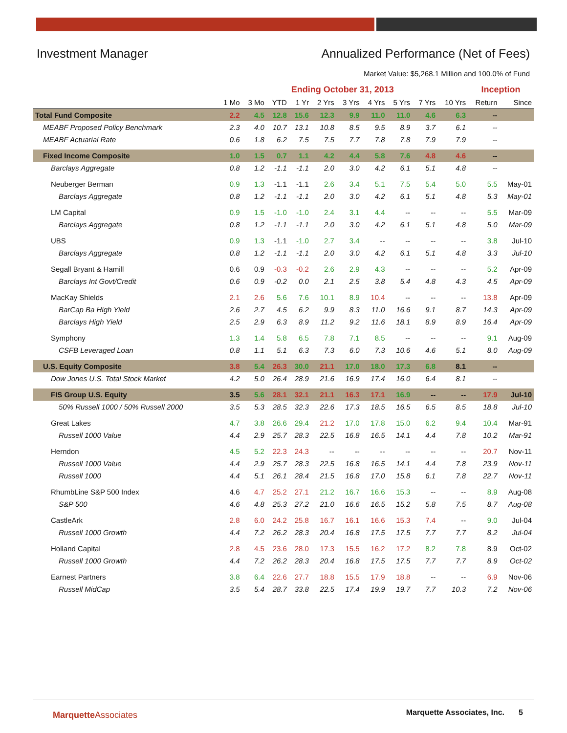Investment Manager Annualized Performance (Net of Fees)
Market Value: $5,268.1 Million and 100.0% of Fund
| | Ending October 31, 2013 | | | | | | | | | | Inception | |
| --- | --- | --- | --- | --- | --- | --- | --- | --- | --- | --- | --- | --- |
| | 1 Mo | 3 Mo | YTD | 1 Yr | 2 Yrs | 3 Yrs | 4 Yrs | 5 Yrs | 7 Yrs | 10 Yrs | Return | Since |
| Total Fund Composite | 2.2 | 4.5 | 12.8 | 15.6 | 12.3 | 9.9 | 11.0 | 11.0 | 4.6 | 6.3 | -- | |
| MEABF Proposed Policy Benchmark | 2.3 | 4.0 | 10.7 | 13.1 | 10.8 | 8.5 | 9.5 | 8.9 | 3.7 | 6.1 | -- | |
| MEABF Actuarial Rate | 0.6 | 1.8 | 6.2 | 7.5 | 7.5 | 7.7 | 7.8 | 7.8 | 7.9 | 7.9 | -- | |
| Fixed Income Composite | 1.0 | 1.5 | 0.7 | 1.1 | 4.2 | 4.4 | 5.8 | 7.6 | 4.8 | 4.6 | -- | |
| Barclays Aggregate | 0.8 | 1.2 | -1.1 | -1.1 | 2.0 | 3.0 | 4.2 | 6.1 | 5.1 | 4.8 | -- | |
| Neuberger Berman | 0.9 | 1.3 | -1.1 | -1.1 | 2.6 | 3.4 | 5.1 | 7.5 | 5.4 | 5.0 | 5.5 | May-01 |
| Barclays Aggregate | 0.8 | 1.2 | -1.1 | -1.1 | 2.0 | 3.0 | 4.2 | 6.1 | 5.1 | 4.8 | 5.3 | May-01 |
| LM Capital | 0.9 | 1.5 | -1.0 | -1.0 | 2.4 | 3.1 | 4.4 | -- | -- | -- | 5.5 | Mar-09 |
| Barclays Aggregate | 0.8 | 1.2 | -1.1 | -1.1 | 2.0 | 3.0 | 4.2 | 6.1 | 5.1 | 4.8 | 5.0 | Mar-09 |
| UBS | 0.9 | 1.3 | -1.1 | -1.0 | 2.7 | 3.4 | -- | -- | -- | -- | 3.8 | Jul-10 |
| Barclays Aggregate | 0.8 | 1.2 | -1.1 | -1.1 | 2.0 | 3.0 | 4.2 | 6.1 | 5.1 | 4.8 | 3.3 | Jul-10 |
| Segall Bryant & Hamill | 0.6 | 0.9 | -0.3 | -0.2 | 2.6 | 2.9 | 4.3 | -- | -- | -- | 5.2 | Apr-09 |
| Barclays Int Govt/Credit | 0.6 | 0.9 | -0.2 | 0.0 | 2.1 | 2.5 | 3.8 | 5.4 | 4.8 | 4.3 | 4.5 | Apr-09 |
| MacKay Shields | 2.1 | 2.6 | 5.6 | 7.6 | 10.1 | 8.9 | 10.4 | -- | -- | -- | 13.8 | Apr-09 |
| BarCap Ba High Yield | 2.6 | 2.7 | 4.5 | 6.2 | 9.9 | 8.3 | 11.0 | 16.6 | 9.1 | 8.7 | 14.3 | Apr-09 |
| Barclays High Yield | 2.5 | 2.9 | 6.3 | 8.9 | 11.2 | 9.2 | 11.6 | 18.1 | 8.9 | 8.9 | 16.4 | Apr-09 |
| Symphony | 1.3 | 1.4 | 5.8 | 6.5 | 7.8 | 7.1 | 8.5 | -- | -- | -- | 9.1 | Aug-09 |
| CSFB Leveraged Loan | 0.8 | 1.1 | 5.1 | 6.3 | 7.3 | 6.0 | 7.3 | 10.6 | 4.6 | 5.1 | 8.0 | Aug-09 |
| U.S. Equity Composite | 3.8 | 5.4 | 26.3 | 30.0 | 21.1 | 17.0 | 18.0 | 17.3 | 6.8 | 8.1 | -- | |
| Dow Jones U.S. Total Stock Market | 4.2 | 5.0 | 26.4 | 28.9 | 21.6 | 16.9 | 17.4 | 16.0 | 6.4 | 8.1 | -- | |
| FIS Group U.S. Equity | 3.5 | 5.6 | 28.1 | 32.1 | 21.1 | 16.3 | 17.1 | 16.9 | -- | -- | 17.9 | Jul-10 |
| 50% Russell 1000 / 50% Russell 2000 | 3.5 | 5.3 | 28.5 | 32.3 | 22.6 | 17.3 | 18.5 | 16.5 | 6.5 | 8.5 | 18.8 | Jul-10 |
| Great Lakes | 4.7 | 3.8 | 26.6 | 29.4 | 21.2 | 17.0 | 17.8 | 15.0 | 6.2 | 9.4 | 10.4 | Mar-91 |
| Russell 1000 Value | 4.4 | 2.9 | 25.7 | 28.3 | 22.5 | 16.8 | 16.5 | 14.1 | 4.4 | 7.8 | 10.2 | Mar-91 |
| Herndon | 4.5 | 5.2 | 22.3 | 24.3 | -- | -- | -- | -- | -- | -- | 20.7 | Nov-11 |
| Russell 1000 Value | 4.4 | 2.9 | 25.7 | 28.3 | 22.5 | 16.8 | 16.5 | 14.1 | 4.4 | 7.8 | 23.9 | Nov-11 |
| Russell 1000 | 4.4 | 5.1 | 26.1 | 28.4 | 21.5 | 16.8 | 17.0 | 15.8 | 6.1 | 7.8 | 22.7 | Nov-11 |
| RhumbLine S&P 500 Index | 4.6 | 4.7 | 25.2 | 27.1 | 21.2 | 16.7 | 16.6 | 15.3 | -- | -- | 8.9 | Aug-08 |
| S&P 500 | 4.6 | 4.8 | 25.3 | 27.2 | 21.0 | 16.6 | 16.5 | 15.2 | 5.8 | 7.5 | 8.7 | Aug-08 |
| CastleArk | 2.8 | 6.0 | 24.2 | 25.8 | 16.7 | 16.1 | 16.6 | 15.3 | 7.4 | -- | 9.0 | Jul-04 |
| Russell 1000 Growth | 4.4 | 7.2 | 26.2 | 28.3 | 20.4 | 16.8 | 17.5 | 17.5 | 7.7 | 7.7 | 8.2 | Jul-04 |
| Holland Capital | 2.8 | 4.5 | 23.6 | 28.0 | 17.3 | 15.5 | 16.2 | 17.2 | 8.2 | 7.8 | 8.9 | Oct-02 |
| Russell 1000 Growth | 4.4 | 7.2 | 26.2 | 28.3 | 20.4 | 16.8 | 17.5 | 17.5 | 7.7 | 7.7 | 8.9 | Oct-02 |
| Earnest Partners | 3.8 | 6.4 | 22.6 | 27.7 | 18.8 | 15.5 | 17.9 | 18.8 | -- | -- | 6.9 | Nov-06 |
| Russell MidCap | 3.5 | 5.4 | 28.7 | 33.8 | 22.5 | 17.4 | 19.9 | 19.7 | 7.7 | 10.3 | 7.2 | Nov-06 |
MarquetteAssociates Marquette Associates, Inc. 5